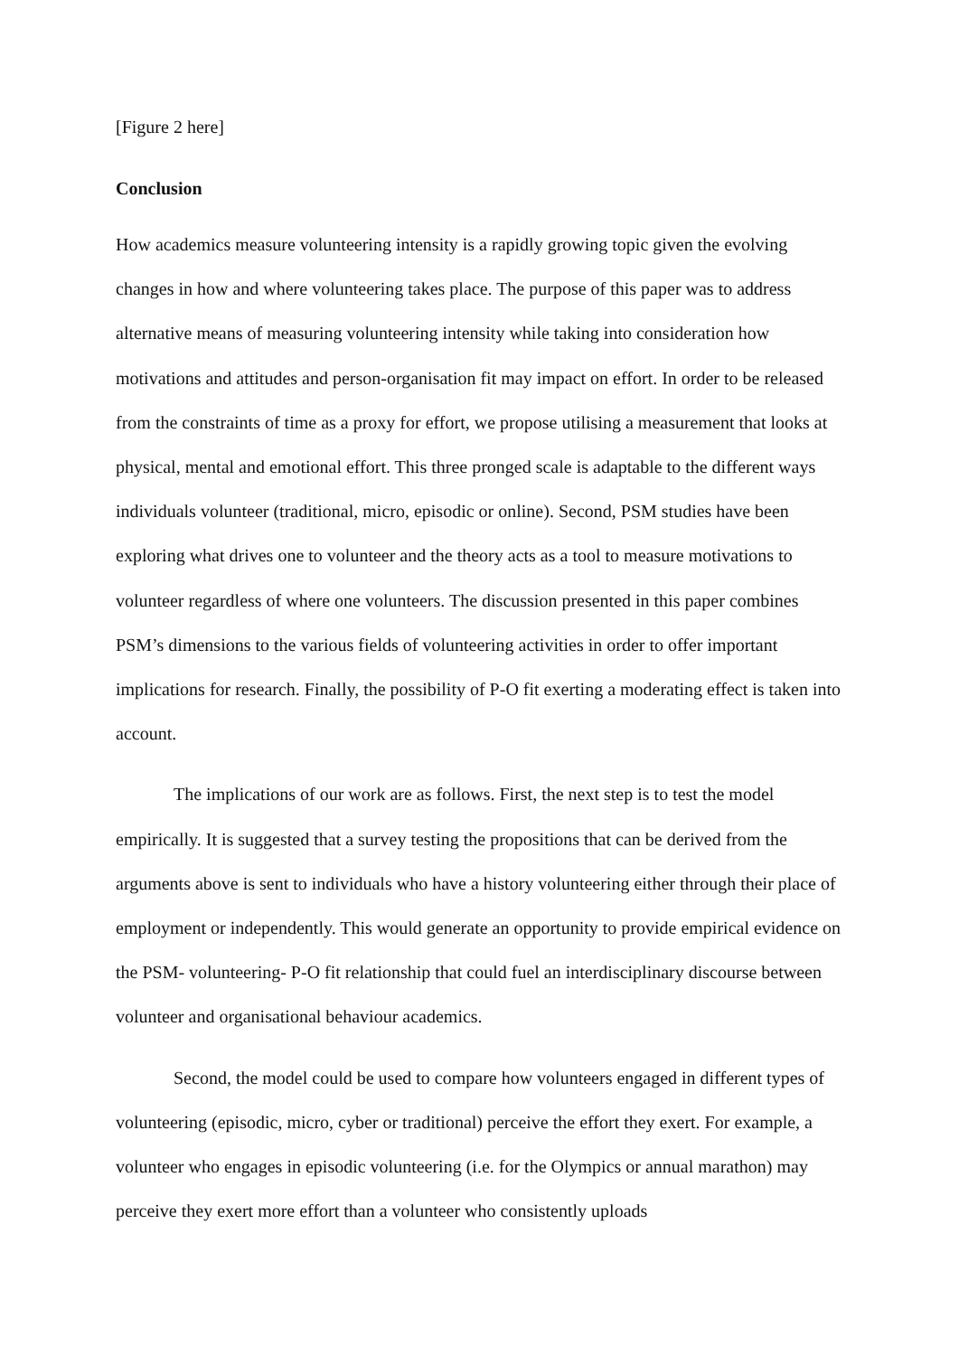[Figure 2 here]
Conclusion
How academics measure volunteering intensity is a rapidly growing topic given the evolving changes in how and where volunteering takes place. The purpose of this paper was to address alternative means of measuring volunteering intensity while taking into consideration how motivations and attitudes and person-organisation fit may impact on effort. In order to be released from the constraints of time as a proxy for effort, we propose utilising a measurement that looks at physical, mental and emotional effort. This three pronged scale is adaptable to the different ways individuals volunteer (traditional, micro, episodic or online). Second, PSM studies have been exploring what drives one to volunteer and the theory acts as a tool to measure motivations to volunteer regardless of where one volunteers. The discussion presented in this paper combines PSM’s dimensions to the various fields of volunteering activities in order to offer important implications for research. Finally, the possibility of P-O fit exerting a moderating effect is taken into account.
The implications of our work are as follows. First, the next step is to test the model empirically. It is suggested that a survey testing the propositions that can be derived from the arguments above is sent to individuals who have a history volunteering either through their place of employment or independently. This would generate an opportunity to provide empirical evidence on the PSM- volunteering- P-O fit relationship that could fuel an interdisciplinary discourse between volunteer and organisational behaviour academics.
Second, the model could be used to compare how volunteers engaged in different types of volunteering (episodic, micro, cyber or traditional) perceive the effort they exert. For example, a volunteer who engages in episodic volunteering (i.e. for the Olympics or annual marathon) may perceive they exert more effort than a volunteer who consistently uploads